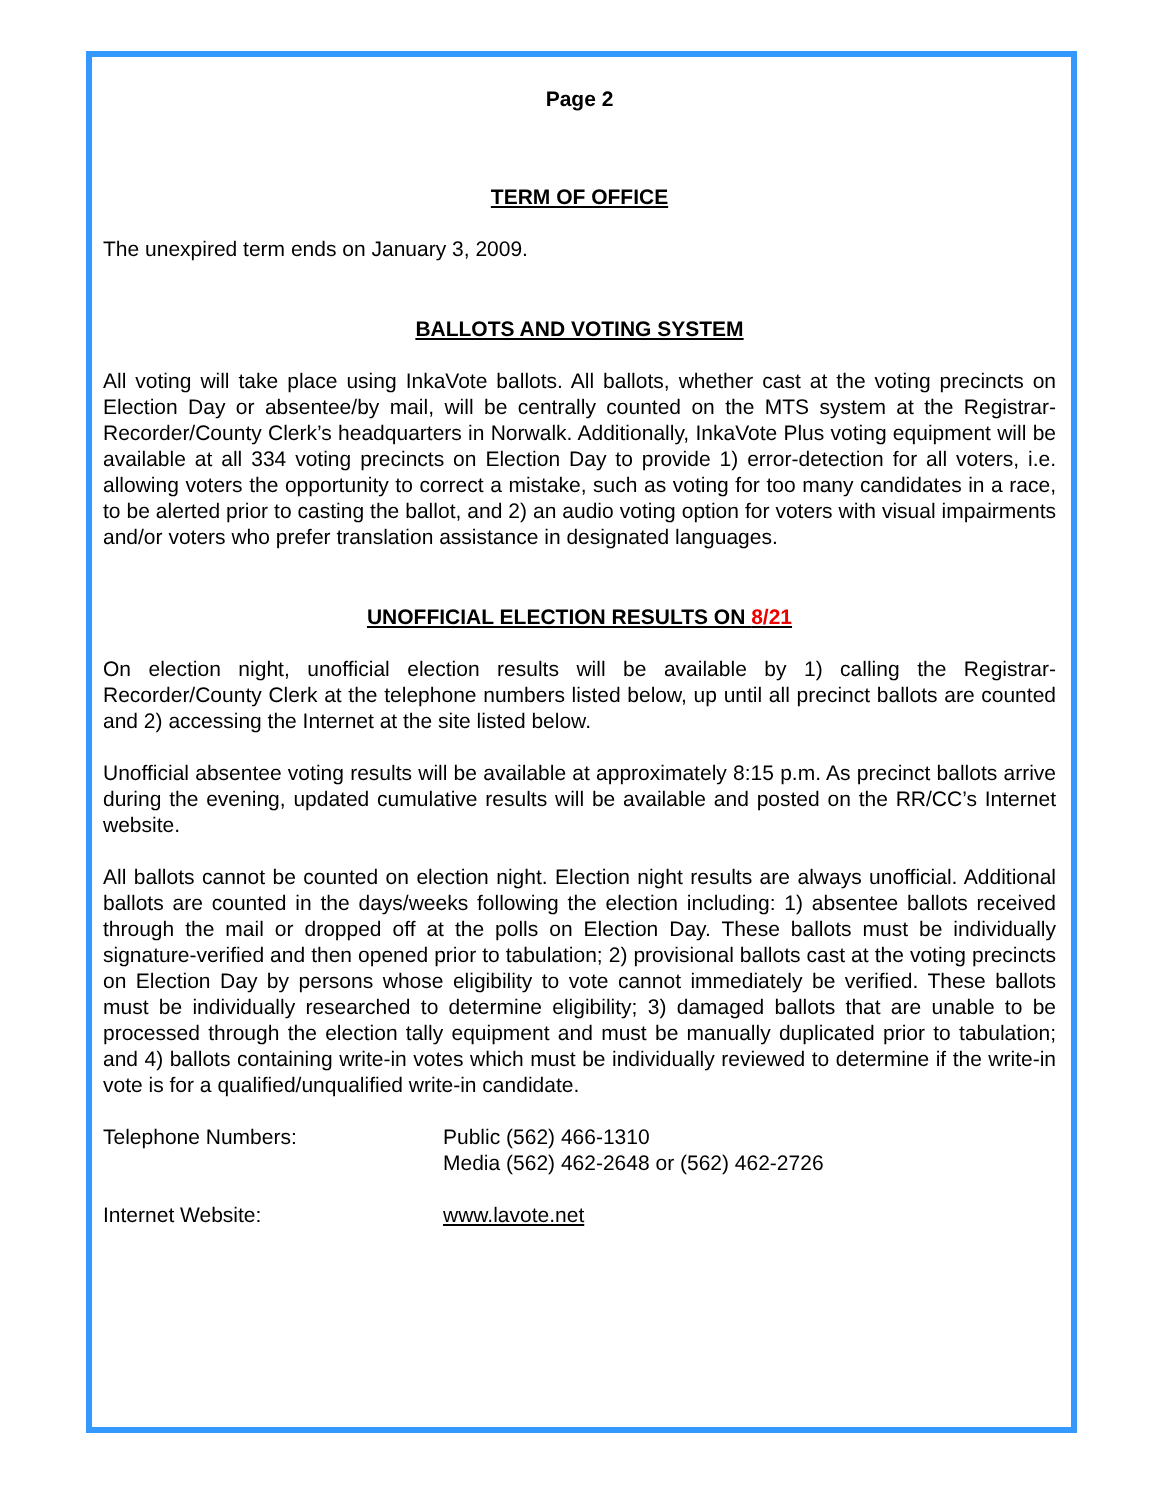Page 2
TERM OF OFFICE
The unexpired term ends on January 3, 2009.
BALLOTS AND VOTING SYSTEM
All voting will take place using InkaVote ballots. All ballots, whether cast at the voting precincts on Election Day or absentee/by mail, will be centrally counted on the MTS system at the Registrar-Recorder/County Clerk’s headquarters in Norwalk. Additionally, InkaVote Plus voting equipment will be available at all 334 voting precincts on Election Day to provide 1) error-detection for all voters, i.e. allowing voters the opportunity to correct a mistake, such as voting for too many candidates in a race, to be alerted prior to casting the ballot, and 2) an audio voting option for voters with visual impairments and/or voters who prefer translation assistance in designated languages.
UNOFFICIAL ELECTION RESULTS ON 8/21
On election night, unofficial election results will be available by 1) calling the Registrar-Recorder/County Clerk at the telephone numbers listed below, up until all precinct ballots are counted and 2) accessing the Internet at the site listed below.
Unofficial absentee voting results will be available at approximately 8:15 p.m. As precinct ballots arrive during the evening, updated cumulative results will be available and posted on the RR/CC’s Internet website.
All ballots cannot be counted on election night. Election night results are always unofficial. Additional ballots are counted in the days/weeks following the election including: 1) absentee ballots received through the mail or dropped off at the polls on Election Day. These ballots must be individually signature-verified and then opened prior to tabulation; 2) provisional ballots cast at the voting precincts on Election Day by persons whose eligibility to vote cannot immediately be verified. These ballots must be individually researched to determine eligibility; 3) damaged ballots that are unable to be processed through the election tally equipment and must be manually duplicated prior to tabulation; and 4) ballots containing write-in votes which must be individually reviewed to determine if the write-in vote is for a qualified/unqualified write-in candidate.
Telephone Numbers: Public (562) 466-1310
Media (562) 462-2648 or (562) 462-2726
Internet Website: www.lavote.net